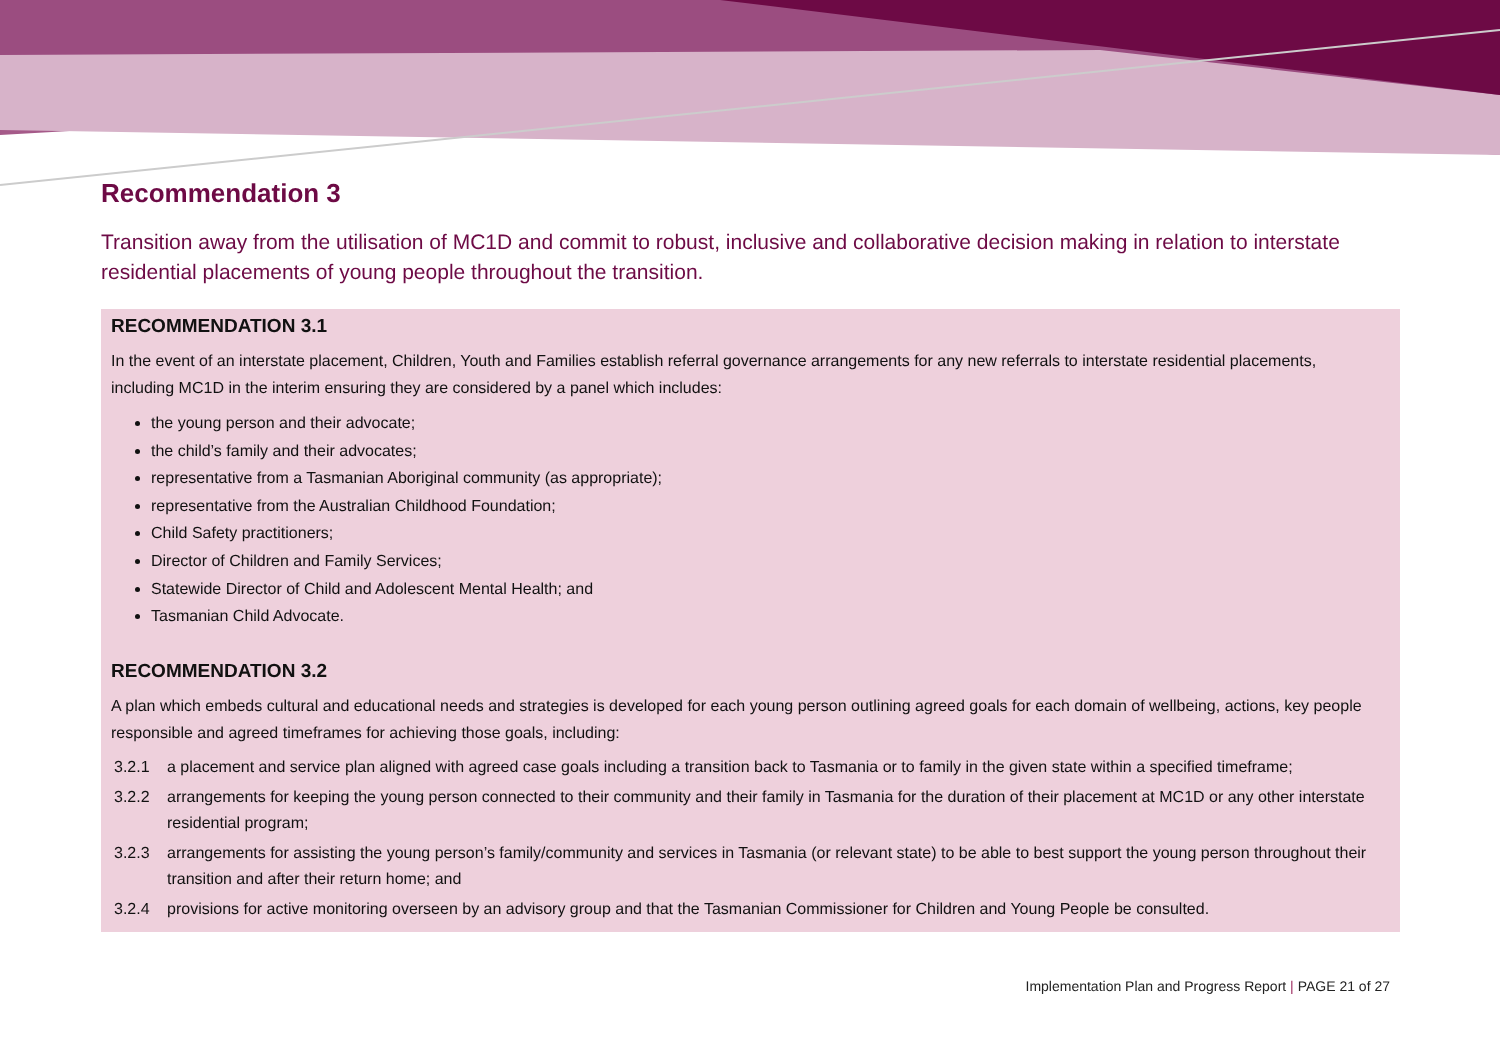Recommendation 3
Transition away from the utilisation of MC1D and commit to robust, inclusive and collaborative decision making in relation to interstate residential placements of young people throughout the transition.
RECOMMENDATION 3.1
In the event of an interstate placement, Children, Youth and Families establish referral governance arrangements for any new referrals to interstate residential placements, including MC1D in the interim ensuring they are considered by a panel which includes:
the young person and their advocate;
the child’s family and their advocates;
representative from a Tasmanian Aboriginal community (as appropriate);
representative from the Australian Childhood Foundation;
Child Safety practitioners;
Director of Children and Family Services;
Statewide Director of Child and Adolescent Mental Health; and
Tasmanian Child Advocate.
RECOMMENDATION 3.2
A plan which embeds cultural and educational needs and strategies is developed for each young person outlining agreed goals for each domain of wellbeing, actions, key people responsible and agreed timeframes for achieving those goals, including:
3.2.1 a placement and service plan aligned with agreed case goals including a transition back to Tasmania or to family in the given state within a specified timeframe;
3.2.2 arrangements for keeping the young person connected to their community and their family in Tasmania for the duration of their placement at MC1D or any other interstate residential program;
3.2.3 arrangements for assisting the young person’s family/community and services in Tasmania (or relevant state) to be able to best support the young person throughout their transition and after their return home; and
3.2.4 provisions for active monitoring overseen by an advisory group and that the Tasmanian Commissioner for Children and Young People be consulted.
Implementation Plan and Progress Report | PAGE 21 of 27